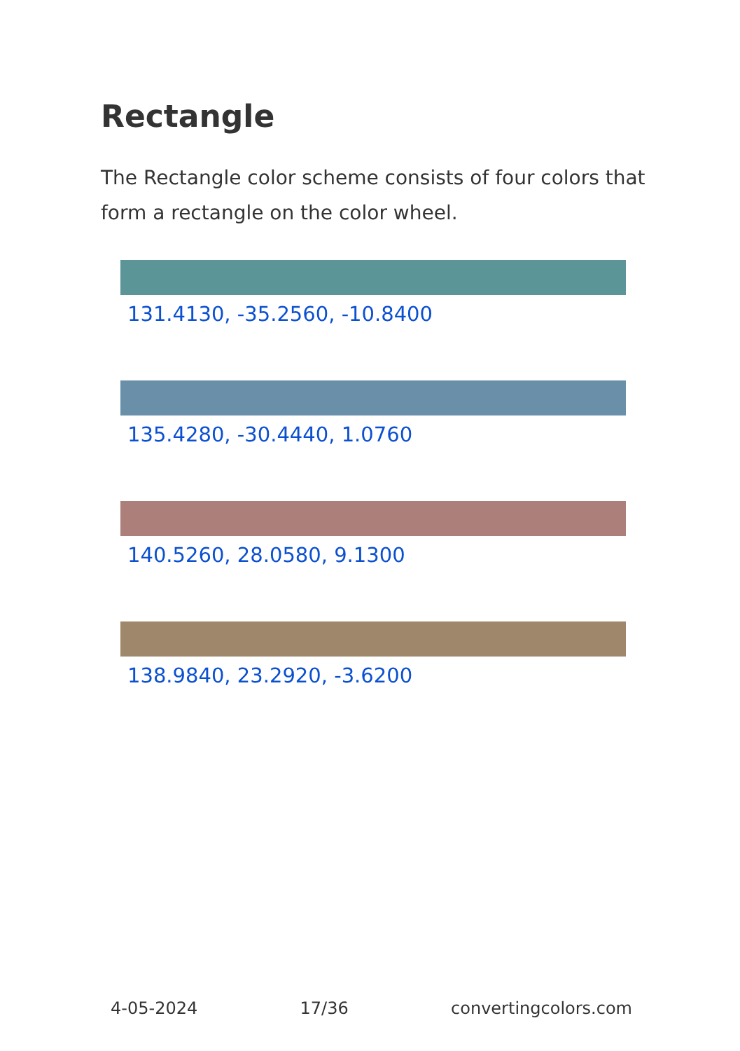Rectangle
The Rectangle color scheme consists of four colors that form a rectangle on the color wheel.
131.4130, -35.2560, -10.8400
135.4280, -30.4440, 1.0760
140.5260, 28.0580, 9.1300
138.9840, 23.2920, -3.6200
4-05-2024 17/36 convertingcolors.com